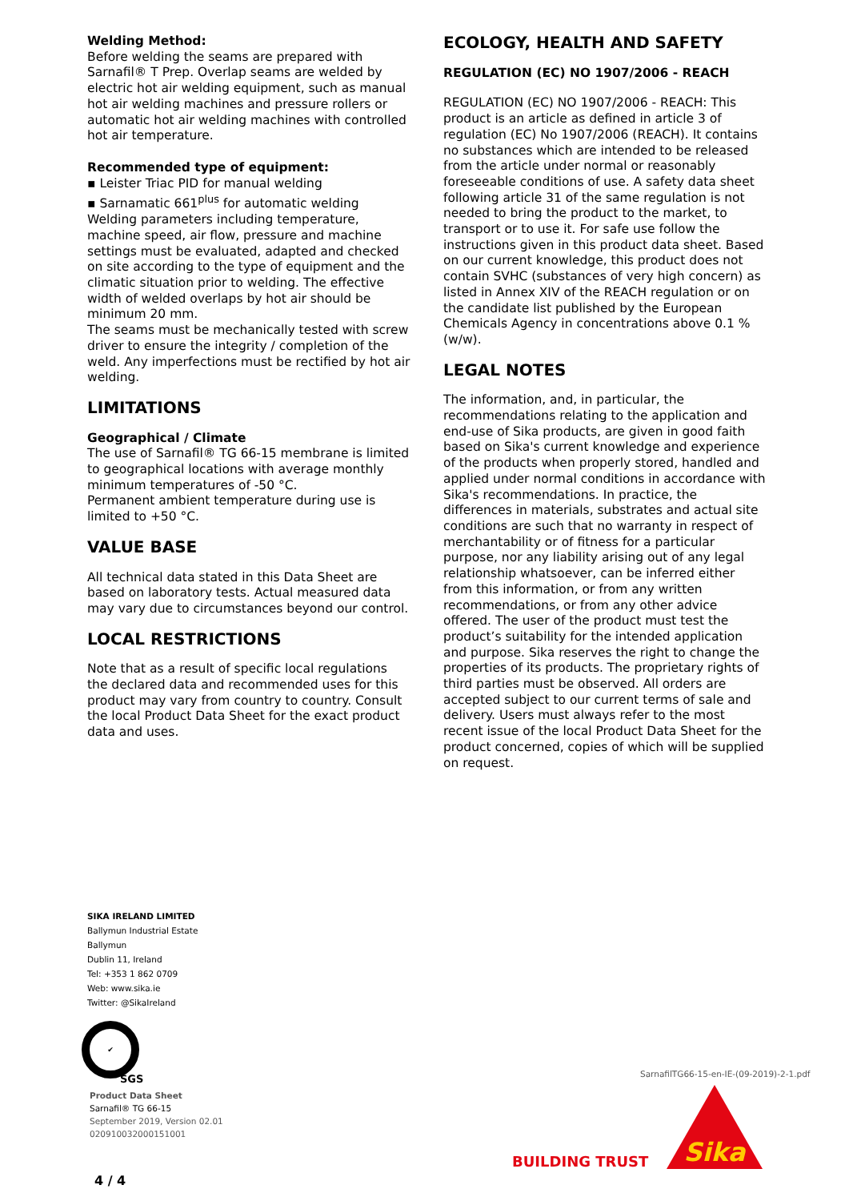Welding Method:
Before welding the seams are prepared with Sarnafil® T Prep. Overlap seams are welded by electric hot air welding equipment, such as manual hot air welding machines and pressure rollers or automatic hot air welding machines with controlled hot air temperature.
Recommended type of equipment:
▪ Leister Triac PID for manual welding
▪ Sarnamatic 661<sup>plus</sup> for automatic welding
Welding parameters including temperature, machine speed, air flow, pressure and machine settings must be evaluated, adapted and checked on site according to the type of equipment and the climatic situation prior to welding. The effective width of welded overlaps by hot air should be minimum 20 mm.
The seams must be mechanically tested with screw driver to ensure the integrity / completion of the weld. Any imperfections must be rectified by hot air welding.
LIMITATIONS
Geographical / Climate
The use of Sarnafil® TG 66-15 membrane is limited to geographical locations with average monthly minimum temperatures of -50 °C.
Permanent ambient temperature during use is limited to +50 °C.
VALUE BASE
All technical data stated in this Data Sheet are based on laboratory tests. Actual measured data may vary due to circumstances beyond our control.
LOCAL RESTRICTIONS
Note that as a result of specific local regulations the declared data and recommended uses for this product may vary from country to country. Consult the local Product Data Sheet for the exact product data and uses.
ECOLOGY, HEALTH AND SAFETY
REGULATION (EC) NO 1907/2006 - REACH
REGULATION (EC) NO 1907/2006 - REACH: This product is an article as defined in article 3 of regulation (EC) No 1907/2006 (REACH). It contains no substances which are intended to be released from the article under normal or reasonably foreseeable conditions of use. A safety data sheet following article 31 of the same regulation is not needed to bring the product to the market, to transport or to use it. For safe use follow the instructions given in this product data sheet. Based on our current knowledge, this product does not contain SVHC (substances of very high concern) as listed in Annex XIV of the REACH regulation or on the candidate list published by the European Chemicals Agency in concentrations above 0.1 % (w/w).
LEGAL NOTES
The information, and, in particular, the recommendations relating to the application and end-use of Sika products, are given in good faith based on Sika's current knowledge and experience of the products when properly stored, handled and applied under normal conditions in accordance with Sika's recommendations. In practice, the differences in materials, substrates and actual site conditions are such that no warranty in respect of merchantability or of fitness for a particular purpose, nor any liability arising out of any legal relationship whatsoever, can be inferred either from this information, or from any written recommendations, or from any other advice offered. The user of the product must test the product’s suitability for the intended application and purpose. Sika reserves the right to change the properties of its products. The proprietary rights of third parties must be observed. All orders are accepted subject to our current terms of sale and delivery. Users must always refer to the most recent issue of the local Product Data Sheet for the product concerned, copies of which will be supplied on request.
SIKA IRELAND LIMITED
Ballymun Industrial Estate
Ballymun
Dublin 11, Ireland
Tel: +353 1 862 0709
Web: www.sika.ie
Twitter: @SikaIreland
✔
SGS
Product Data Sheet
Sarnafil® TG 66-15
September 2019, Version 02.01
020910032000151001
4 / 4
SarnafilTG66-15-en-IE-(09-2019)-2-1.pdf
BUILDING TRUST
Sika